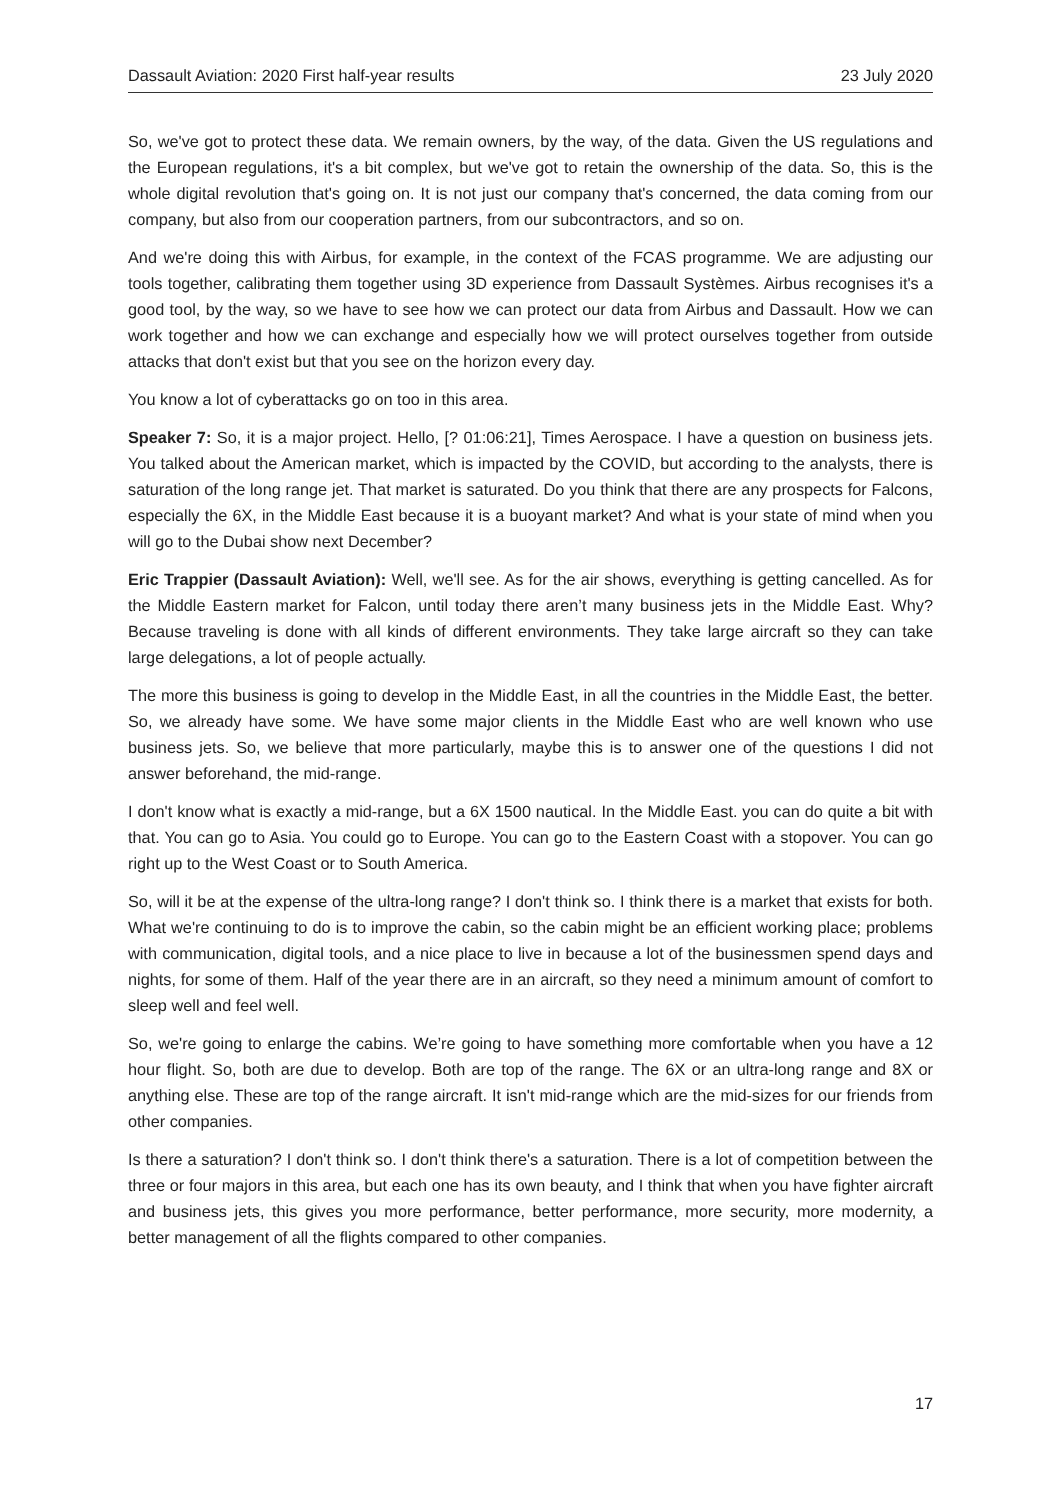Dassault Aviation: 2020 First half-year results 23 July 2020
So, we've got to protect these data. We remain owners, by the way, of the data. Given the US regulations and the European regulations, it's a bit complex, but we've got to retain the ownership of the data. So, this is the whole digital revolution that's going on. It is not just our company that's concerned, the data coming from our company, but also from our cooperation partners, from our subcontractors, and so on.
And we're doing this with Airbus, for example, in the context of the FCAS programme. We are adjusting our tools together, calibrating them together using 3D experience from Dassault Systèmes. Airbus recognises it's a good tool, by the way, so we have to see how we can protect our data from Airbus and Dassault. How we can work together and how we can exchange and especially how we will protect ourselves together from outside attacks that don't exist but that you see on the horizon every day.
You know a lot of cyberattacks go on too in this area.
Speaker 7: So, it is a major project. Hello, [? 01:06:21], Times Aerospace. I have a question on business jets. You talked about the American market, which is impacted by the COVID, but according to the analysts, there is saturation of the long range jet. That market is saturated. Do you think that there are any prospects for Falcons, especially the 6X, in the Middle East because it is a buoyant market? And what is your state of mind when you will go to the Dubai show next December?
Eric Trappier (Dassault Aviation): Well, we'll see. As for the air shows, everything is getting cancelled. As for the Middle Eastern market for Falcon, until today there aren’t many business jets in the Middle East. Why? Because traveling is done with all kinds of different environments. They take large aircraft so they can take large delegations, a lot of people actually.
The more this business is going to develop in the Middle East, in all the countries in the Middle East, the better. So, we already have some. We have some major clients in the Middle East who are well known who use business jets. So, we believe that more particularly, maybe this is to answer one of the questions I did not answer beforehand, the mid-range.
I don't know what is exactly a mid-range, but a 6X 1500 nautical. In the Middle East. you can do quite a bit with that. You can go to Asia. You could go to Europe. You can go to the Eastern Coast with a stopover. You can go right up to the West Coast or to South America.
So, will it be at the expense of the ultra-long range? I don't think so. I think there is a market that exists for both. What we're continuing to do is to improve the cabin, so the cabin might be an efficient working place; problems with communication, digital tools, and a nice place to live in because a lot of the businessmen spend days and nights, for some of them. Half of the year there are in an aircraft, so they need a minimum amount of comfort to sleep well and feel well.
So, we're going to enlarge the cabins. We’re going to have something more comfortable when you have a 12 hour flight. So, both are due to develop. Both are top of the range. The 6X or an ultra-long range and 8X or anything else. These are top of the range aircraft. It isn't mid-range which are the mid-sizes for our friends from other companies.
Is there a saturation? I don't think so. I don't think there's a saturation. There is a lot of competition between the three or four majors in this area, but each one has its own beauty, and I think that when you have fighter aircraft and business jets, this gives you more performance, better performance, more security, more modernity, a better management of all the flights compared to other companies.
17